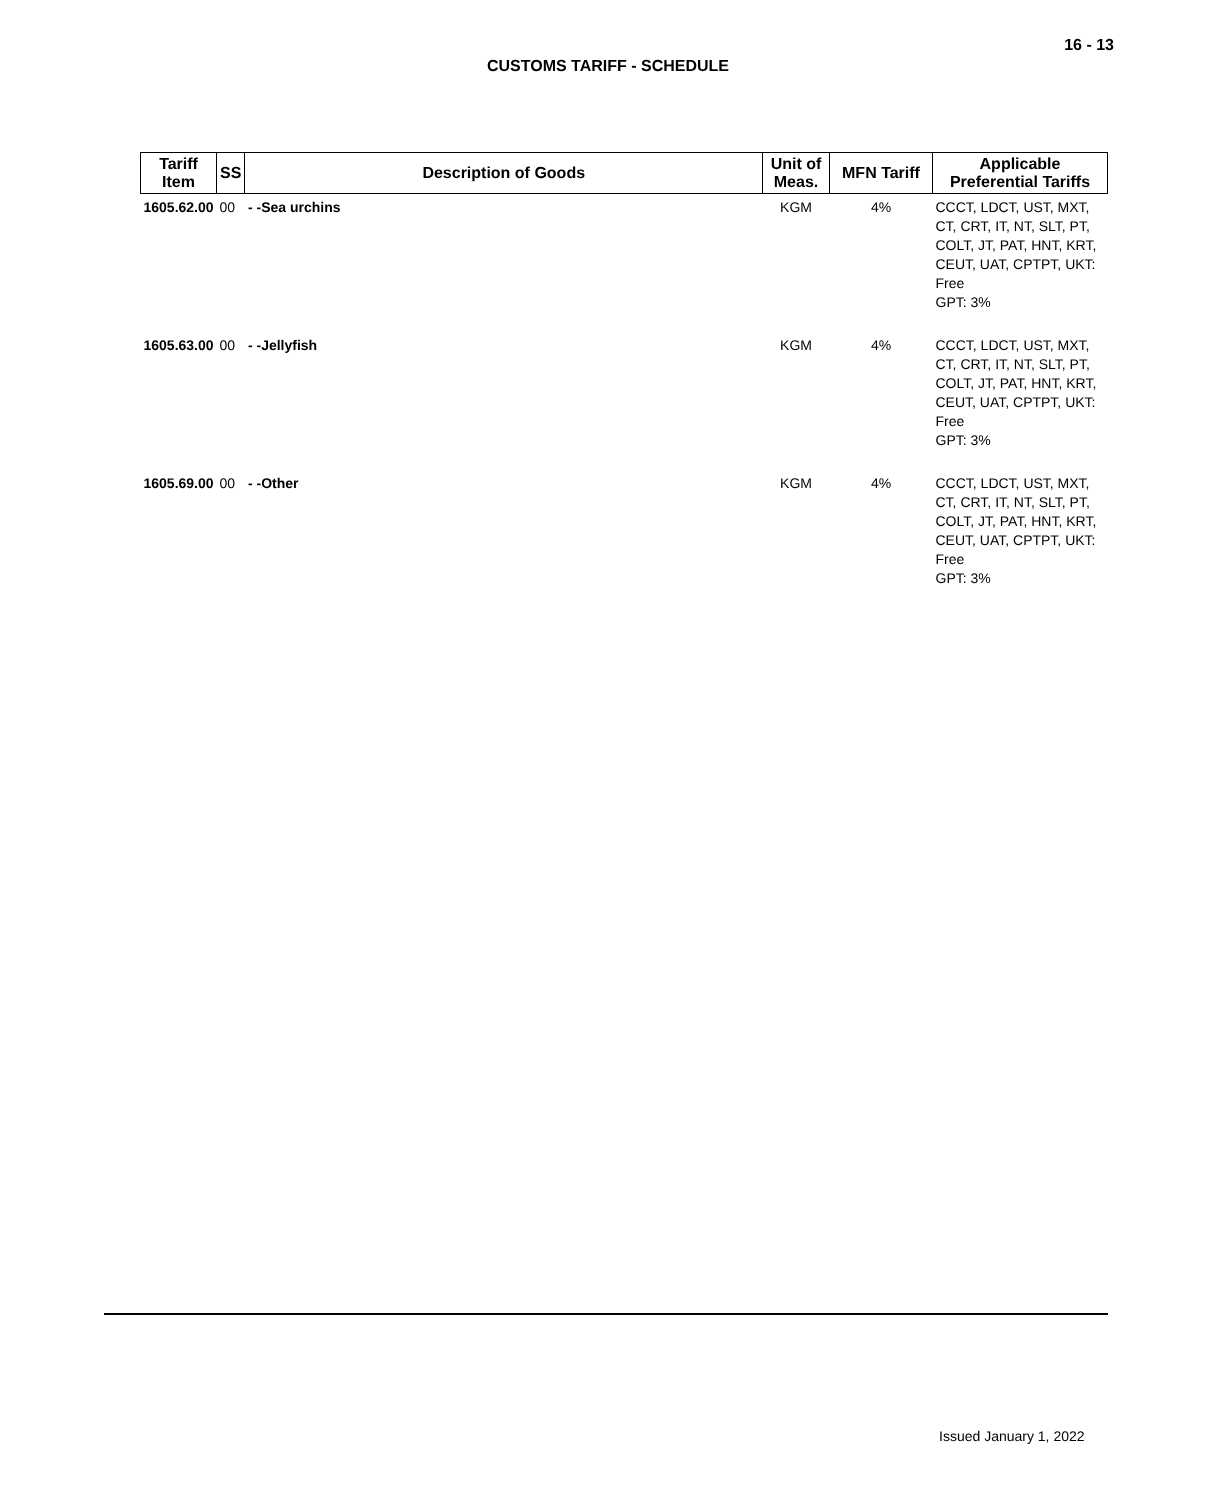16 - 13
CUSTOMS TARIFF - SCHEDULE
| Tariff Item | SS | Description of Goods | Unit of Meas. | MFN Tariff | Applicable Preferential Tariffs |
| --- | --- | --- | --- | --- | --- |
| 1605.62.00 | 00 | - -Sea urchins | KGM | 4% | CCCT, LDCT, UST, MXT, CT, CRT, IT, NT, SLT, PT, COLT, JT, PAT, HNT, KRT, CEUT, UAT, CPTPT, UKT: Free GPT: 3% |
| 1605.63.00 | 00 | - -Jellyfish | KGM | 4% | CCCT, LDCT, UST, MXT, CT, CRT, IT, NT, SLT, PT, COLT, JT, PAT, HNT, KRT, CEUT, UAT, CPTPT, UKT: Free GPT: 3% |
| 1605.69.00 | 00 | - -Other | KGM | 4% | CCCT, LDCT, UST, MXT, CT, CRT, IT, NT, SLT, PT, COLT, JT, PAT, HNT, KRT, CEUT, UAT, CPTPT, UKT: Free GPT: 3% |
Issued January 1, 2022